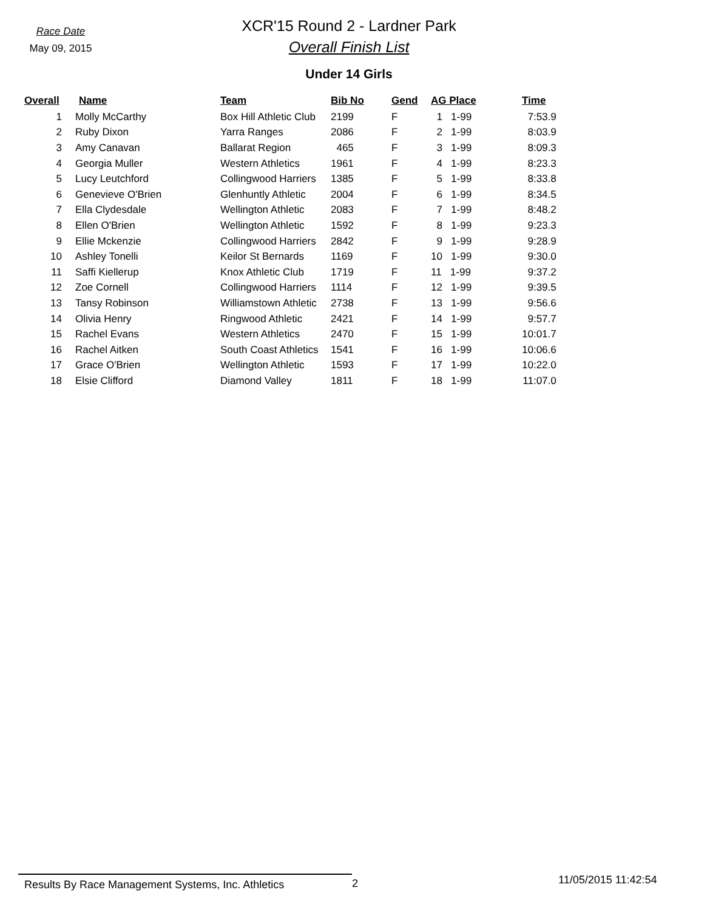Race Date
May 09, 2015
XCR'15 Round 2 - Lardner Park
Overall Finish List
Under 14 Girls
| Overall | Name | Team | Bib No | Gend | AG Place | Time |
| --- | --- | --- | --- | --- | --- | --- |
| 1 | Molly McCarthy | Box Hill Athletic Club | 2199 | F | 1 1-99 | 7:53.9 |
| 2 | Ruby Dixon | Yarra Ranges | 2086 | F | 2 1-99 | 8:03.9 |
| 3 | Amy Canavan | Ballarat Region | 465 | F | 3 1-99 | 8:09.3 |
| 4 | Georgia Muller | Western Athletics | 1961 | F | 4 1-99 | 8:23.3 |
| 5 | Lucy Leutchford | Collingwood Harriers | 1385 | F | 5 1-99 | 8:33.8 |
| 6 | Genevieve O'Brien | Glenhuntly Athletic | 2004 | F | 6 1-99 | 8:34.5 |
| 7 | Ella Clydesdale | Wellington Athletic | 2083 | F | 7 1-99 | 8:48.2 |
| 8 | Ellen O'Brien | Wellington Athletic | 1592 | F | 8 1-99 | 9:23.3 |
| 9 | Ellie Mckenzie | Collingwood Harriers | 2842 | F | 9 1-99 | 9:28.9 |
| 10 | Ashley Tonelli | Keilor St Bernards | 1169 | F | 10 1-99 | 9:30.0 |
| 11 | Saffi Kiellerup | Knox Athletic Club | 1719 | F | 11 1-99 | 9:37.2 |
| 12 | Zoe Cornell | Collingwood Harriers | 1114 | F | 12 1-99 | 9:39.5 |
| 13 | Tansy Robinson | Williamstown Athletic | 2738 | F | 13 1-99 | 9:56.6 |
| 14 | Olivia Henry | Ringwood Athletic | 2421 | F | 14 1-99 | 9:57.7 |
| 15 | Rachel Evans | Western Athletics | 2470 | F | 15 1-99 | 10:01.7 |
| 16 | Rachel Aitken | South Coast Athletics | 1541 | F | 16 1-99 | 10:06.6 |
| 17 | Grace O'Brien | Wellington Athletic | 1593 | F | 17 1-99 | 10:22.0 |
| 18 | Elsie Clifford | Diamond Valley | 1811 | F | 18 1-99 | 11:07.0 |
Results By Race Management Systems, Inc. Athletics 2
11/05/2015 11:42:54